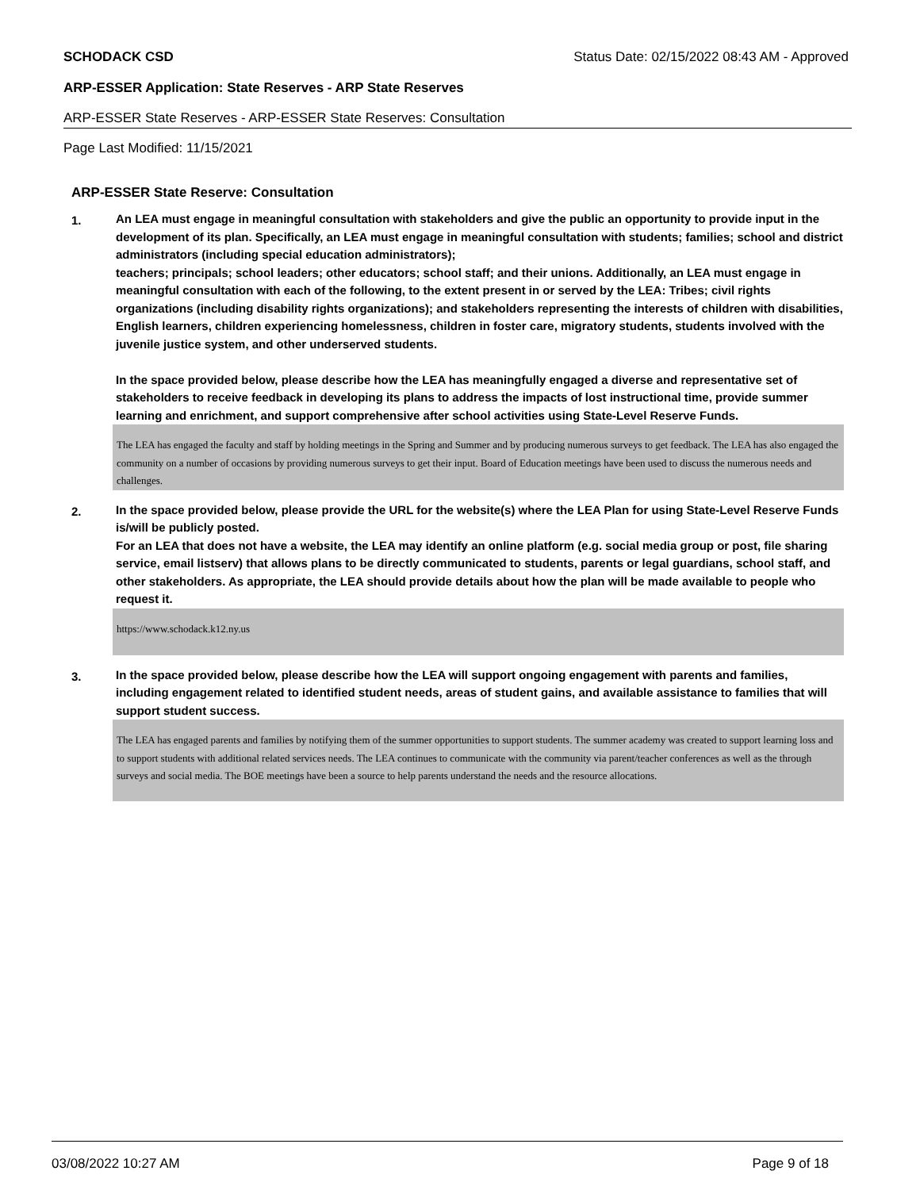SCHODACK CSD Status Date: 02/15/2022 08:43 AM - Approved
ARP-ESSER Application: State Reserves - ARP State Reserves
ARP-ESSER State Reserves - ARP-ESSER State Reserves: Consultation
Page Last Modified: 11/15/2021
ARP-ESSER State Reserve: Consultation
1. An LEA must engage in meaningful consultation with stakeholders and give the public an opportunity to provide input in the development of its plan. Specifically, an LEA must engage in meaningful consultation with students; families; school and district administrators (including special education administrators);
teachers; principals; school leaders; other educators; school staff; and their unions. Additionally, an LEA must engage in meaningful consultation with each of the following, to the extent present in or served by the LEA: Tribes; civil rights organizations (including disability rights organizations); and stakeholders representing the interests of children with disabilities, English learners, children experiencing homelessness, children in foster care, migratory students, students involved with the juvenile justice system, and other underserved students.
In the space provided below, please describe how the LEA has meaningfully engaged a diverse and representative set of stakeholders to receive feedback in developing its plans to address the impacts of lost instructional time, provide summer learning and enrichment, and support comprehensive after school activities using State-Level Reserve Funds.
The LEA has engaged the faculty and staff by holding meetings in the Spring and Summer and by producing numerous surveys to get feedback. The LEA has also engaged the community on a number of occasions by providing numerous surveys to get their input. Board of Education meetings have been used to discuss the numerous needs and challenges.
2. In the space provided below, please provide the URL for the website(s) where the LEA Plan for using State-Level Reserve Funds is/will be publicly posted.
For an LEA that does not have a website, the LEA may identify an online platform (e.g. social media group or post, file sharing service, email listserv) that allows plans to be directly communicated to students, parents or legal guardians, school staff, and other stakeholders. As appropriate, the LEA should provide details about how the plan will be made available to people who request it.
https://www.schodack.k12.ny.us
3. In the space provided below, please describe how the LEA will support ongoing engagement with parents and families, including engagement related to identified student needs, areas of student gains, and available assistance to families that will support student success.
The LEA has engaged parents and families by notifying them of the summer opportunities to support students. The summer academy was created to support learning loss and to support students with additional related services needs. The LEA continues to communicate with the community via parent/teacher conferences as well as the through surveys and social media. The BOE meetings have been a source to help parents understand the needs and the resource allocations.
03/08/2022 10:27 AM Page 9 of 18